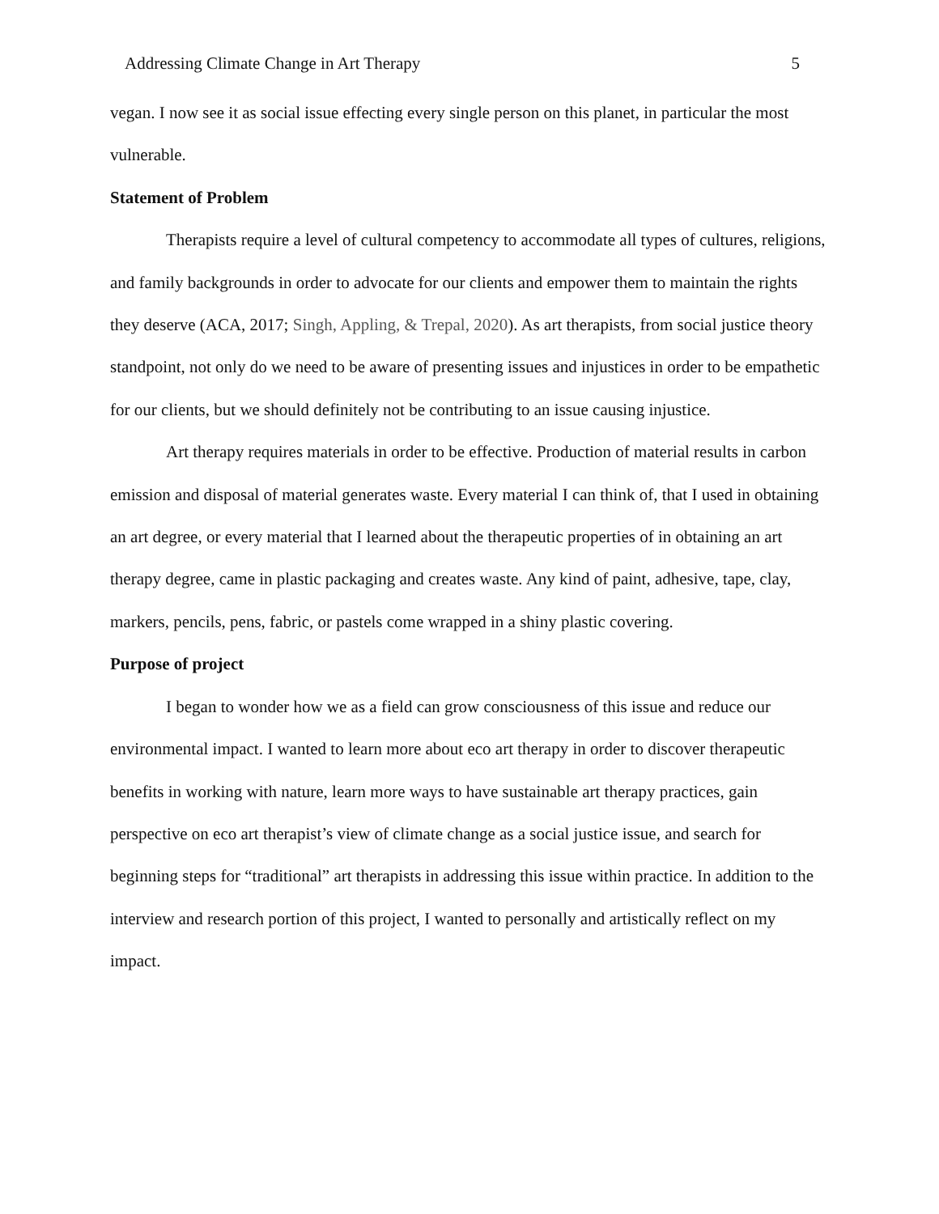Addressing Climate Change in Art Therapy 5
vegan. I now see it as social issue effecting every single person on this planet, in particular the most vulnerable.
Statement of Problem
Therapists require a level of cultural competency to accommodate all types of cultures, religions, and family backgrounds in order to advocate for our clients and empower them to maintain the rights they deserve (ACA, 2017; Singh, Appling, & Trepal, 2020). As art therapists, from social justice theory standpoint, not only do we need to be aware of presenting issues and injustices in order to be empathetic for our clients, but we should definitely not be contributing to an issue causing injustice.
Art therapy requires materials in order to be effective. Production of material results in carbon emission and disposal of material generates waste. Every material I can think of, that I used in obtaining an art degree, or every material that I learned about the therapeutic properties of in obtaining an art therapy degree, came in plastic packaging and creates waste. Any kind of paint, adhesive, tape, clay, markers, pencils, pens, fabric, or pastels come wrapped in a shiny plastic covering.
Purpose of project
I began to wonder how we as a field can grow consciousness of this issue and reduce our environmental impact. I wanted to learn more about eco art therapy in order to discover therapeutic benefits in working with nature, learn more ways to have sustainable art therapy practices, gain perspective on eco art therapist’s view of climate change as a social justice issue, and search for beginning steps for “traditional” art therapists in addressing this issue within practice. In addition to the interview and research portion of this project, I wanted to personally and artistically reflect on my impact.